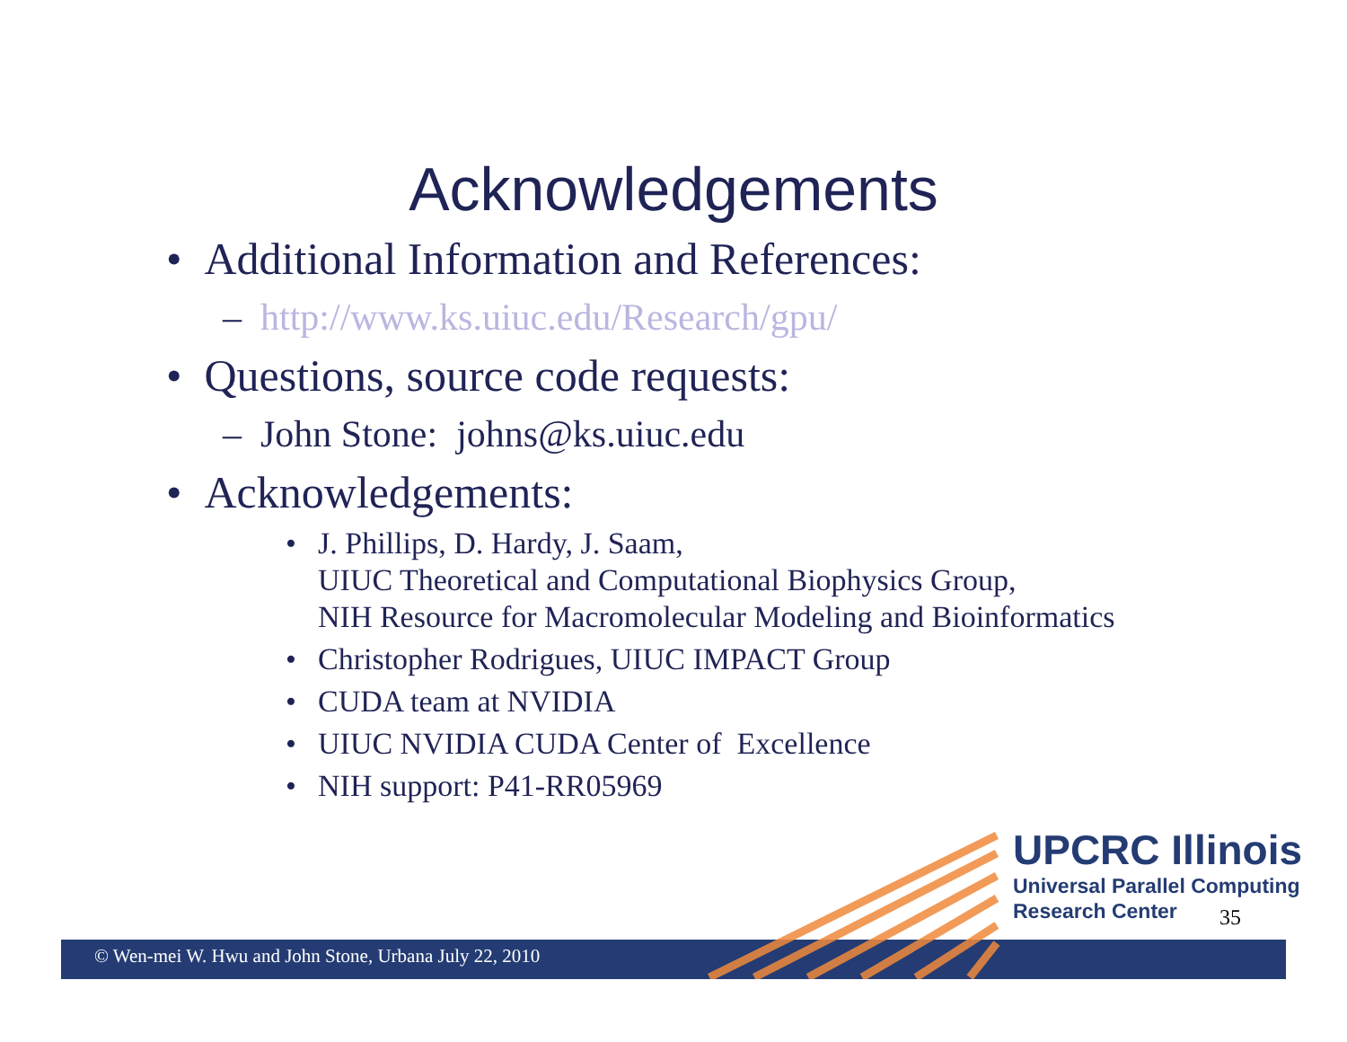Acknowledgements
• Additional Information and References:
– http://www.ks.uiuc.edu/Research/gpu/
• Questions, source code requests:
– John Stone: johns@ks.uiuc.edu
• Acknowledgements:
• J. Phillips, D. Hardy, J. Saam,
UIUC Theoretical and Computational Biophysics Group,
NIH Resource for Macromolecular Modeling and Bioinformatics
• Christopher Rodrigues, UIUC IMPACT Group
• CUDA team at NVIDIA
• UIUC NVIDIA CUDA Center of Excellence
• NIH support: P41-RR05969
© Wen-mei W. Hwu and John Stone, Urbana July 22, 2010
UPCRC Illinois
Universal Parallel Computing
Research Center
35